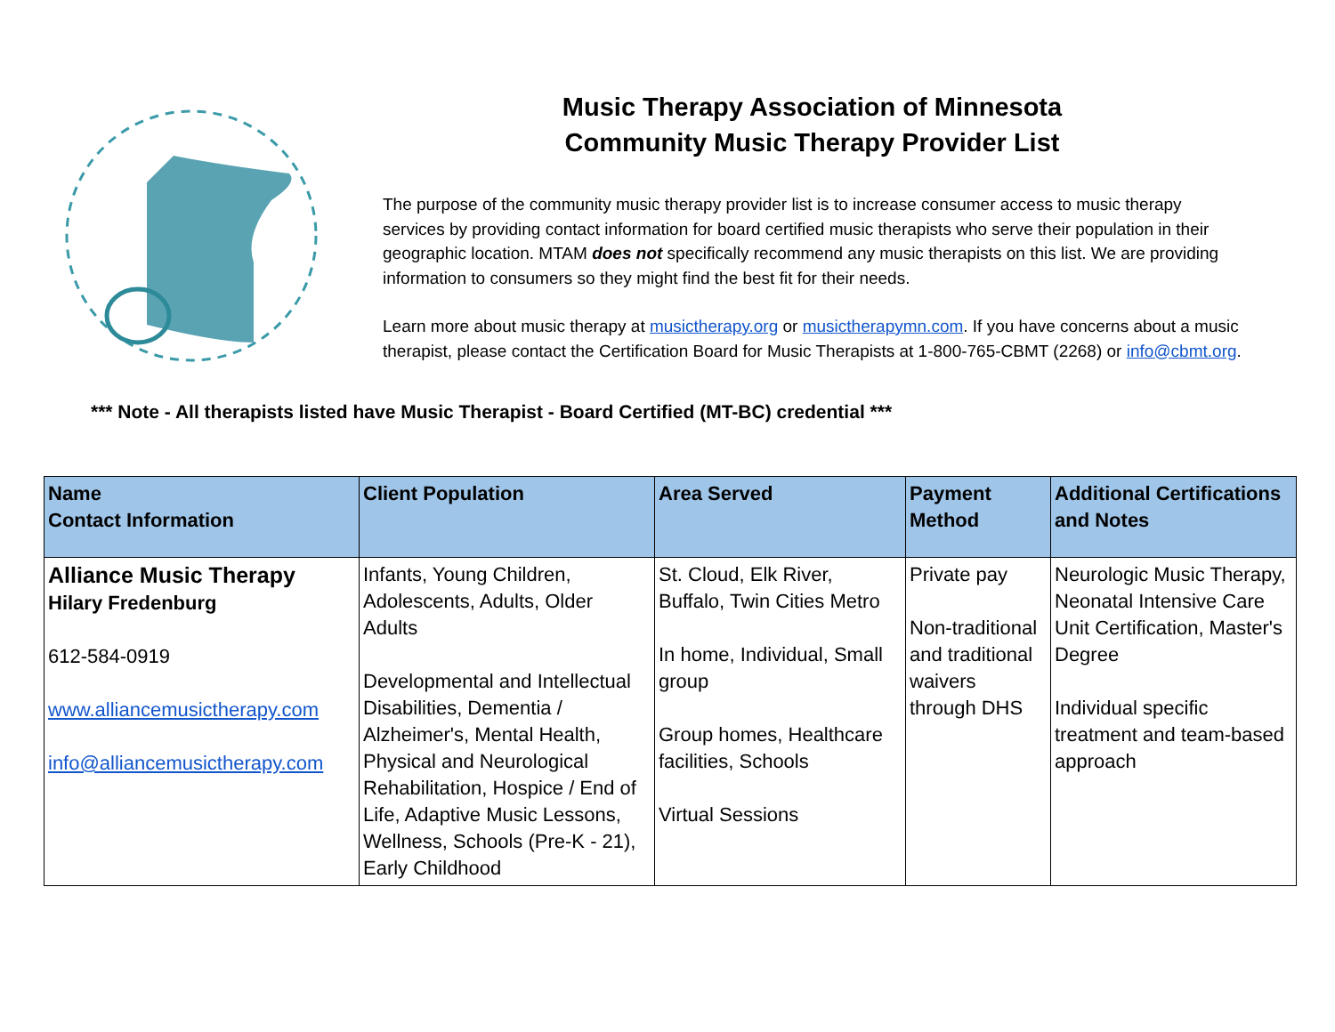Music Therapy Association of Minnesota
Community Music Therapy Provider List
The purpose of the community music therapy provider list is to increase consumer access to music therapy services by providing contact information for board certified music therapists who serve their population in their geographic location. MTAM does not specifically recommend any music therapists on this list. We are providing information to consumers so they might find the best fit for their needs.
Learn more about music therapy at musictherapy.org or musictherapymn.com. If you have concerns about a music therapist, please contact the Certification Board for Music Therapists at 1-800-765-CBMT (2268) or info@cbmt.org.
*** Note - All therapists listed have Music Therapist - Board Certified (MT-BC) credential ***
| Name Contact Information | Client Population | Area Served | Payment Method | Additional Certifications and Notes |
| --- | --- | --- | --- | --- |
| Alliance Music Therapy Hilary Fredenburg 612-584-0919 www.alliancemusictherapy.com info@alliancemusictherapy.com | Infants, Young Children, Adolescents, Adults, Older Adults Developmental and Intellectual Disabilities, Dementia / Alzheimer's, Mental Health, Physical and Neurological Rehabilitation, Hospice / End of Life, Adaptive Music Lessons, Wellness, Schools (Pre-K - 21), Early Childhood | St. Cloud, Elk River, Buffalo, Twin Cities Metro In home, Individual, Small group Group homes, Healthcare facilities, Schools Virtual Sessions | Private pay Non-traditional and traditional waivers through DHS | Neurologic Music Therapy, Neonatal Intensive Care Unit Certification, Master's Degree Individual specific treatment and team-based approach |